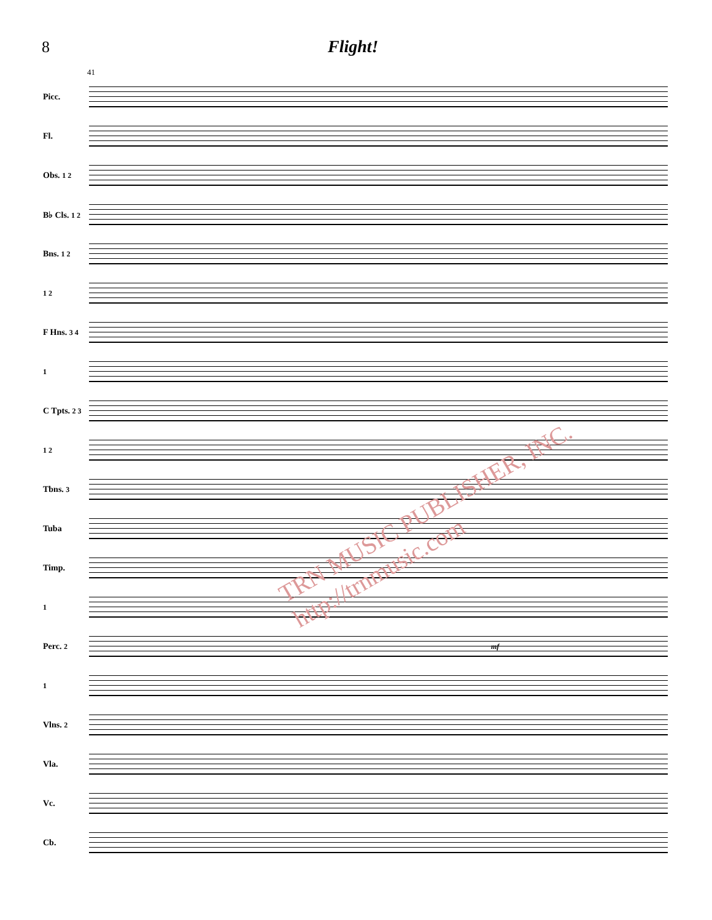8 Flight!
41
Picc.
Fl.
Obs. 1 2
B♭ Cls. 1 2
Bns. 1 2
1 2
F Hns. 3 4
1
C Tpts. 2 3
1 2
Tbns. 3
Tuba
Timp.
1
Perc. 2
mf
1
Vlns. 2
Vla.
Vc.
Cb.
TRN MUSIC PUBLISHER, INC. http://trnmusic.com